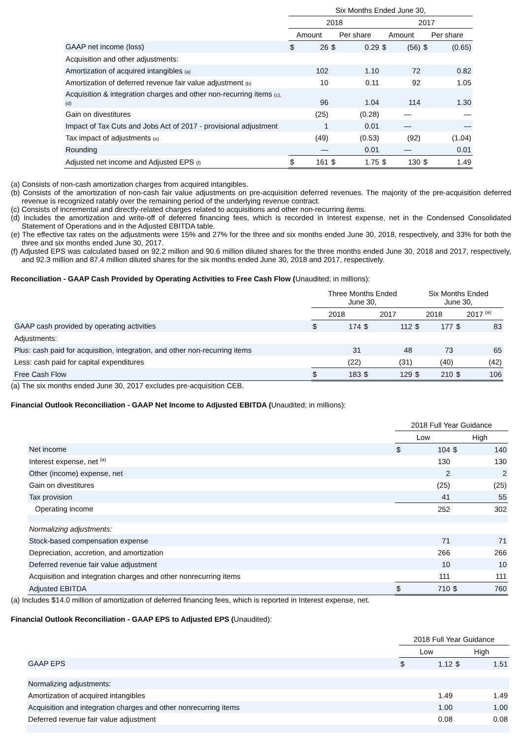| | Six Months Ended June 30, | | | | | | | |
| | 2018 | | | | 2017 | | | |
| | Amount | | Per share | | Amount | | Per share | |
| GAAP net income (loss) | $ | 26 | $ | 0.29 | $ | (56) | $ | (0.65) |
| Acquisition and other adjustments: | | | | | | | | |
| Amortization of acquired intangibles (a) | | 102 | | 1.10 | | 72 | | 0.82 |
| Amortization of deferred revenue fair value adjustment (b) | | 10 | | 0.11 | | 92 | | 1.05 |
| Acquisition & integration charges and other non-recurring items (c), (d) | | 96 | | 1.04 | | 114 | | 1.30 |
| Gain on divestitures | | (25) | | (0.28) | | — | | — |
| Impact of Tax Cuts and Jobs Act of 2017 - provisional adjustment | | 1 | | 0.01 | | — | | — |
| Tax impact of adjustments (e) | | (49) | | (0.53) | | (92) | | (1.04) |
| Rounding | | — | | 0.01 | | — | | 0.01 |
| Adjusted net income and Adjusted EPS (f) | $ | 161 | $ | 1.75 | $ | 130 | $ | 1.49 |
(a) Consists of non-cash amortization charges from acquired intangibles.
(b) Consists of the amortization of non-cash fair value adjustments on pre-acquisition deferred revenues. The majority of the pre-acquisition deferred revenue is recognized ratably over the remaining period of the underlying revenue contract.
(c) Consists of incremental and directly-related charges related to acquisitions and other non-recurring items.
(d) Includes the amortization and write-off of deferred financing fees, which is recorded in Interest expense, net in the Condensed Consolidated Statement of Operations and in the Adjusted EBITDA table.
(e) The effective tax rates on the adjustments were 15% and 27% for the three and six months ended June 30, 2018, respectively, and 33% for both the three and six months ended June 30, 2017.
(f) Adjusted EPS was calculated based on 92.2 million and 90.6 million diluted shares for the three months ended June 30, 2018 and 2017, respectively, and 92.3 million and 87.4 million diluted shares for the six months ended June 30, 2018 and 2017, respectively.
Reconciliation - GAAP Cash Provided by Operating Activities to Free Cash Flow (Unaudited; in millions):
| | Three Months Ended June 30, | | | | Six Months Ended June 30, | | | |
| | 2018 | | 2017 | | 2018 | | 2017 <sup>(a)</sup> | |
| GAAP cash provided by operating activities | $ | 174 | $ | 112 | $ | 177 | $ | 83 |
| Adjustments: | | | | | | | | |
| Plus: cash paid for acquisition, integration, and other non-recurring items | | 31 | | 48 | | 73 | | 65 |
| Less: cash paid for capital expenditures | | (22) | | (31) | | (40) | | (42) |
| Free Cash Flow | $ | 183 | $ | 129 | $ | 210 | $ | 106 |
(a) The six months ended June 30, 2017 excludes pre-acquisition CEB.
Financial Outlook Reconciliation - GAAP Net Income to Adjusted EBITDA (Unaudited; in millions):
| | 2018 Full Year Guidance | |
| | Low | High |
| Net income | $ 104 | $ 140 |
| Interest expense, net <sup>(a)</sup> | 130 | 130 |
| Other (income) expense, net | 2 | 2 |
| Gain on divestitures | (25) | (25) |
| Tax provision | 41 | 55 |
| Operating income | 252 | 302 |
| Normalizing adjustments: | | |
| Stock-based compensation expense | 71 | 71 |
| Depreciation, accretion, and amortization | 266 | 266 |
| Deferred revenue fair value adjustment | 10 | 10 |
| Acquisition and integration charges and other nonrecurring items | 111 | 111 |
| Adjusted EBITDA | $ 710 | $ 760 |
(a) Includes $14.0 million of amortization of deferred financing fees, which is reported in Interest expense, net.
Financial Outlook Reconciliation - GAAP EPS to Adjusted EPS (Unaudited):
| | 2018 Full Year Guidance | |
| | Low | High |
| GAAP EPS | $ 1.12 | $ 1.51 |
| Normalizing adjustments: | | |
| Amortization of acquired intangibles | 1.49 | 1.49 |
| Acquisition and integration charges and other nonrecurring items | 1.00 | 1.00 |
| Deferred revenue fair value adjustment | 0.08 | 0.08 |